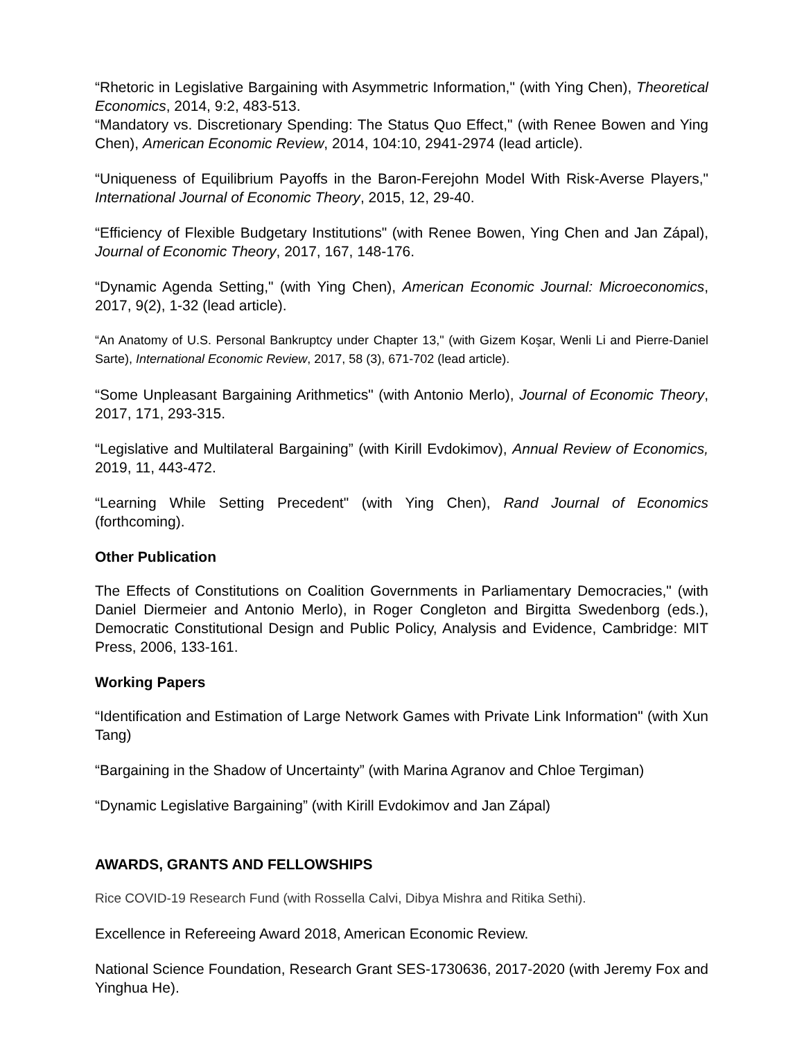“Rhetoric in Legislative Bargaining with Asymmetric Information," (with Ying Chen), Theoretical Economics, 2014, 9:2, 483-513.
“Mandatory vs. Discretionary Spending: The Status Quo Effect," (with Renee Bowen and Ying Chen), American Economic Review, 2014, 104:10, 2941-2974 (lead article).
“Uniqueness of Equilibrium Payoffs in the Baron-Ferejohn Model With Risk-Averse Players," International Journal of Economic Theory, 2015, 12, 29-40.
“Efficiency of Flexible Budgetary Institutions" (with Renee Bowen, Ying Chen and Jan Zápal), Journal of Economic Theory, 2017, 167, 148-176.
“Dynamic Agenda Setting," (with Ying Chen), American Economic Journal: Microeconomics, 2017, 9(2), 1-32 (lead article).
“An Anatomy of U.S. Personal Bankruptcy under Chapter 13," (with Gizem Koşar, Wenli Li and Pierre-Daniel Sarte), International Economic Review, 2017, 58 (3), 671-702 (lead article).
“Some Unpleasant Bargaining Arithmetics" (with Antonio Merlo), Journal of Economic Theory, 2017, 171, 293-315.
“Legislative and Multilateral Bargaining” (with Kirill Evdokimov), Annual Review of Economics, 2019, 11, 443-472.
“Learning While Setting Precedent" (with Ying Chen), Rand Journal of Economics (forthcoming).
Other Publication
The Effects of Constitutions on Coalition Governments in Parliamentary Democracies," (with Daniel Diermeier and Antonio Merlo), in Roger Congleton and Birgitta Swedenborg (eds.), Democratic Constitutional Design and Public Policy, Analysis and Evidence, Cambridge: MIT Press, 2006, 133-161.
Working Papers
“Identification and Estimation of Large Network Games with Private Link Information" (with Xun Tang)
“Bargaining in the Shadow of Uncertainty” (with Marina Agranov and Chloe Tergiman)
“Dynamic Legislative Bargaining” (with Kirill Evdokimov and Jan Zápal)
AWARDS, GRANTS AND FELLOWSHIPS
Rice COVID-19 Research Fund (with Rossella Calvi, Dibya Mishra and Ritika Sethi).
Excellence in Refereeing Award 2018, American Economic Review.
National Science Foundation, Research Grant SES-1730636, 2017-2020 (with Jeremy Fox and Yinghua He).